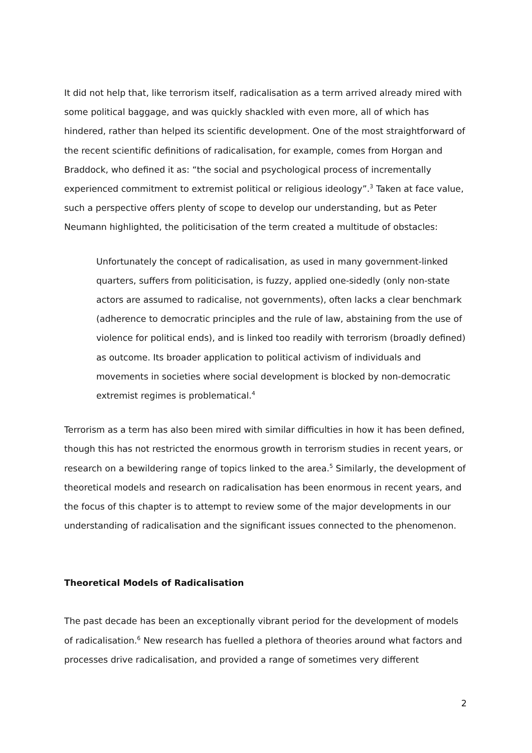It did not help that, like terrorism itself, radicalisation as a term arrived already mired with some political baggage, and was quickly shackled with even more, all of which has hindered, rather than helped its scientific development. One of the most straightforward of the recent scientific definitions of radicalisation, for example, comes from Horgan and Braddock, who defined it as: “the social and psychological process of incrementally experienced commitment to extremist political or religious ideology”.<sup>3</sup> Taken at face value, such a perspective offers plenty of scope to develop our understanding, but as Peter Neumann highlighted, the politicisation of the term created a multitude of obstacles:
Unfortunately the concept of radicalisation, as used in many government-linked quarters, suffers from politicisation, is fuzzy, applied one-sidedly (only non-state actors are assumed to radicalise, not governments), often lacks a clear benchmark (adherence to democratic principles and the rule of law, abstaining from the use of violence for political ends), and is linked too readily with terrorism (broadly defined) as outcome. Its broader application to political activism of individuals and movements in societies where social development is blocked by non-democratic extremist regimes is problematical.<sup>4</sup>
Terrorism as a term has also been mired with similar difficulties in how it has been defined, though this has not restricted the enormous growth in terrorism studies in recent years, or research on a bewildering range of topics linked to the area.<sup>5</sup> Similarly, the development of theoretical models and research on radicalisation has been enormous in recent years, and the focus of this chapter is to attempt to review some of the major developments in our understanding of radicalisation and the significant issues connected to the phenomenon.
Theoretical Models of Radicalisation
The past decade has been an exceptionally vibrant period for the development of models of radicalisation.<sup>6</sup> New research has fuelled a plethora of theories around what factors and processes drive radicalisation, and provided a range of sometimes very different
2